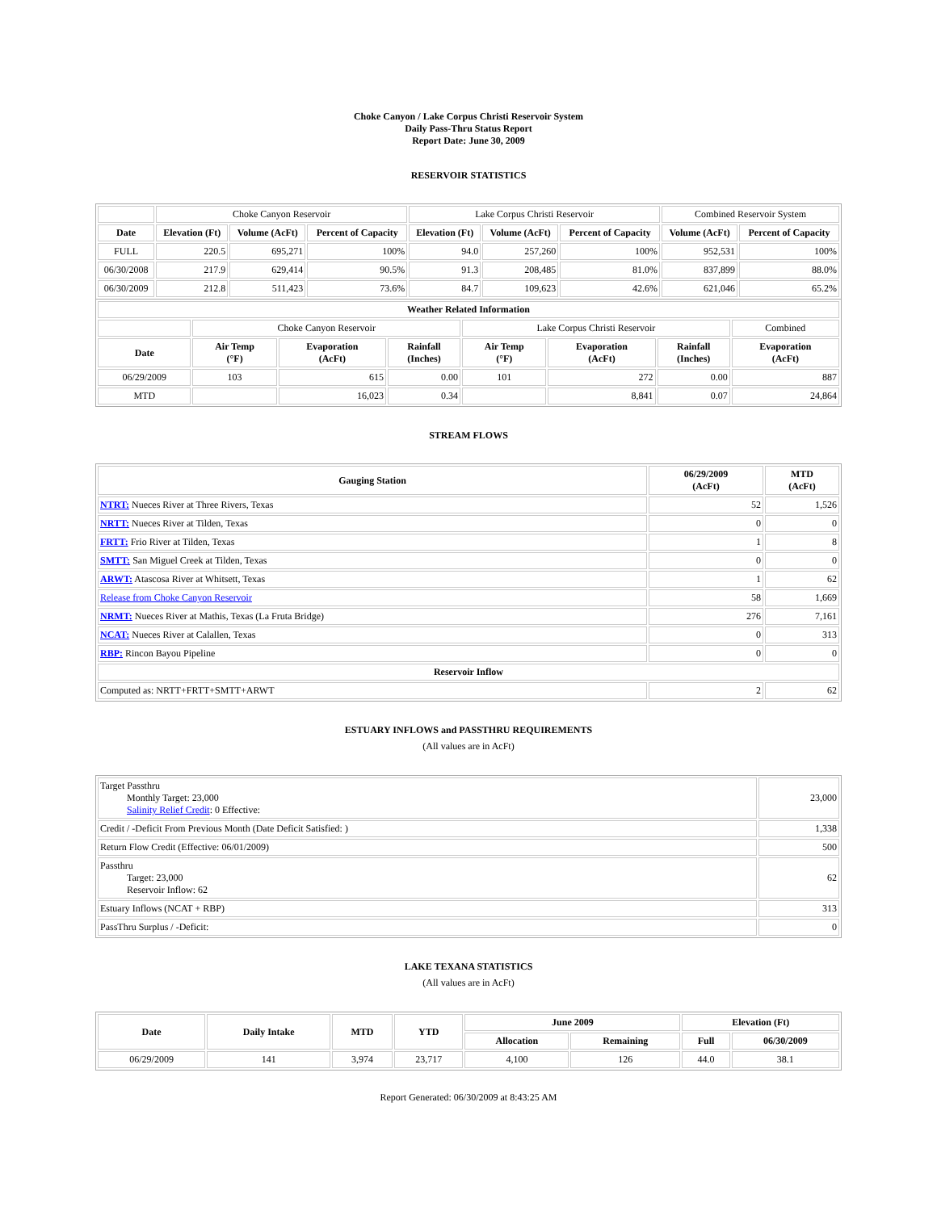Choke Canyon / Lake Corpus Christi Reservoir System
Daily Pass-Thru Status Report
Report Date: June 30, 2009
RESERVOIR STATISTICS
| | Choke Canyon Reservoir | | | Lake Corpus Christi Reservoir | | | Combined Reservoir System | |
| Date | Elevation (Ft) | Volume (AcFt) | Percent of Capacity | Elevation (Ft) | Volume (AcFt) | Percent of Capacity | Volume (AcFt) | Percent of Capacity |
| FULL | 220.5 | 695,271 | 100% | 94.0 | 257,260 | 100% | 952,531 | 100% |
| 06/30/2008 | 217.9 | 629,414 | 90.5% | 91.3 | 208,485 | 81.0% | 837,899 | 88.0% |
| 06/30/2009 | 212.8 | 511,423 | 73.6% | 84.7 | 109,623 | 42.6% | 621,046 | 65.2% |
| Weather Related Information | | | | | | | |
| --- | --- | --- | --- | --- | --- | --- | --- |
| | Choke Canyon Reservoir | | | Lake Corpus Christi Reservoir | | | Combined |
| Date | Air Temp (°F) | Evaporation (AcFt) | Rainfall (Inches) | Air Temp (°F) | Evaporation (AcFt) | Rainfall (Inches) | Evaporation (AcFt) |
| 06/29/2009 | 103 | 615 | 0.00 | 101 | 272 | 0.00 | 887 |
| MTD | | 16,023 | 0.34 | | 8,841 | 0.07 | 24,864 |
STREAM FLOWS
| Gauging Station | 06/29/2009 (AcFt) | MTD (AcFt) |
| --- | --- | --- |
| NTRT: Nueces River at Three Rivers, Texas | 52 | 1,526 |
| NRTT: Nueces River at Tilden, Texas | 0 | 0 |
| FRTT: Frio River at Tilden, Texas | 1 | 8 |
| SMTT: San Miguel Creek at Tilden, Texas | 0 | 0 |
| ARWT: Atascosa River at Whitsett, Texas | 1 | 62 |
| Release from Choke Canyon Reservoir | 58 | 1,669 |
| NRMT: Nueces River at Mathis, Texas (La Fruta Bridge) | 276 | 7,161 |
| NCAT: Nueces River at Calallen, Texas | 0 | 313 |
| RBP: Rincon Bayou Pipeline | 0 | 0 |
| Reservoir Inflow | | |
| Computed as: NRTT+FRTT+SMTT+ARWT | 2 | 62 |
ESTUARY INFLOWS and PASSTHRU REQUIREMENTS
(All values are in AcFt)
| Target Passthru Monthly Target: 23,000 Salinity Relief Credit : 0 Effective: | 23,000 |
| Credit / -Deficit From Previous Month (Date Deficit Satisfied: ) | 1,338 |
| Return Flow Credit (Effective: 06/01/2009) | 500 |
| Passthru Target: 23,000 Reservoir Inflow: 62 | 62 |
| Estuary Inflows (NCAT + RBP) | 313 |
| PassThru Surplus / -Deficit: | 0 |
LAKE TEXANA STATISTICS
(All values are in AcFt)
| Date | Daily Intake | MTD | YTD | June 2009 | | Elevation (Ft) | |
| --- | --- | --- | --- | --- | --- | --- | --- |
| | | | | Allocation | Remaining | Full | 06/30/2009 |
| 06/29/2009 | 141 | 3,974 | 23,717 | 4,100 | 126 | 44.0 | 38.1 |
Report Generated: 06/30/2009 at 8:43:25 AM